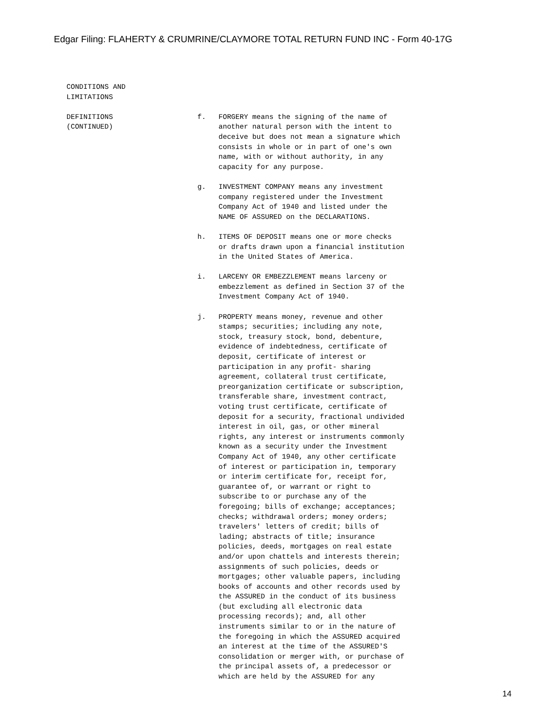Edgar Filing: FLAHERTY & CRUMRINE/CLAYMORE TOTAL RETURN FUND INC - Form 40-17G
CONDITIONS AND
LIMITATIONS

DEFINITIONS                    f.   FORGERY means the signing of the name of
(CONTINUED)                         another natural person with the intent to
                                    deceive but does not mean a signature which
                                    consists in whole or in part of one's own
                                    name, with or without authority, in any
                                    capacity for any purpose.

                               g.   INVESTMENT COMPANY means any investment
                                    company registered under the Investment
                                    Company Act of 1940 and listed under the
                                    NAME OF ASSURED on the DECLARATIONS.

                               h.   ITEMS OF DEPOSIT means one or more checks
                                    or drafts drawn upon a financial institution
                                    in the United States of America.

                               i.   LARCENY OR EMBEZZLEMENT means larceny or
                                    embezzlement as defined in Section 37 of the
                                    Investment Company Act of 1940.

                               j.   PROPERTY means money, revenue and other
                                    stamps; securities; including any note,
                                    stock, treasury stock, bond, debenture,
                                    evidence of indebtedness, certificate of
                                    deposit, certificate of interest or
                                    participation in any profit- sharing
                                    agreement, collateral trust certificate,
                                    preorganization certificate or subscription,
                                    transferable share, investment contract,
                                    voting trust certificate, certificate of
                                    deposit for a security, fractional undivided
                                    interest in oil, gas, or other mineral
                                    rights, any interest or instruments commonly
                                    known as a security under the Investment
                                    Company Act of 1940, any other certificate
                                    of interest or participation in, temporary
                                    or interim certificate for, receipt for,
                                    guarantee of, or warrant or right to
                                    subscribe to or purchase any of the
                                    foregoing; bills of exchange; acceptances;
                                    checks; withdrawal orders; money orders;
                                    travelers' letters of credit; bills of
                                    lading; abstracts of title; insurance
                                    policies, deeds, mortgages on real estate
                                    and/or upon chattels and interests therein;
                                    assignments of such policies, deeds or
                                    mortgages; other valuable papers, including
                                    books of accounts and other records used by
                                    the ASSURED in the conduct of its business
                                    (but excluding all electronic data
                                    processing records); and, all other
                                    instruments similar to or in the nature of
                                    the foregoing in which the ASSURED acquired
                                    an interest at the time of the ASSURED'S
                                    consolidation or merger with, or purchase of
                                    the principal assets of, a predecessor or
                                    which are held by the ASSURED for any
14